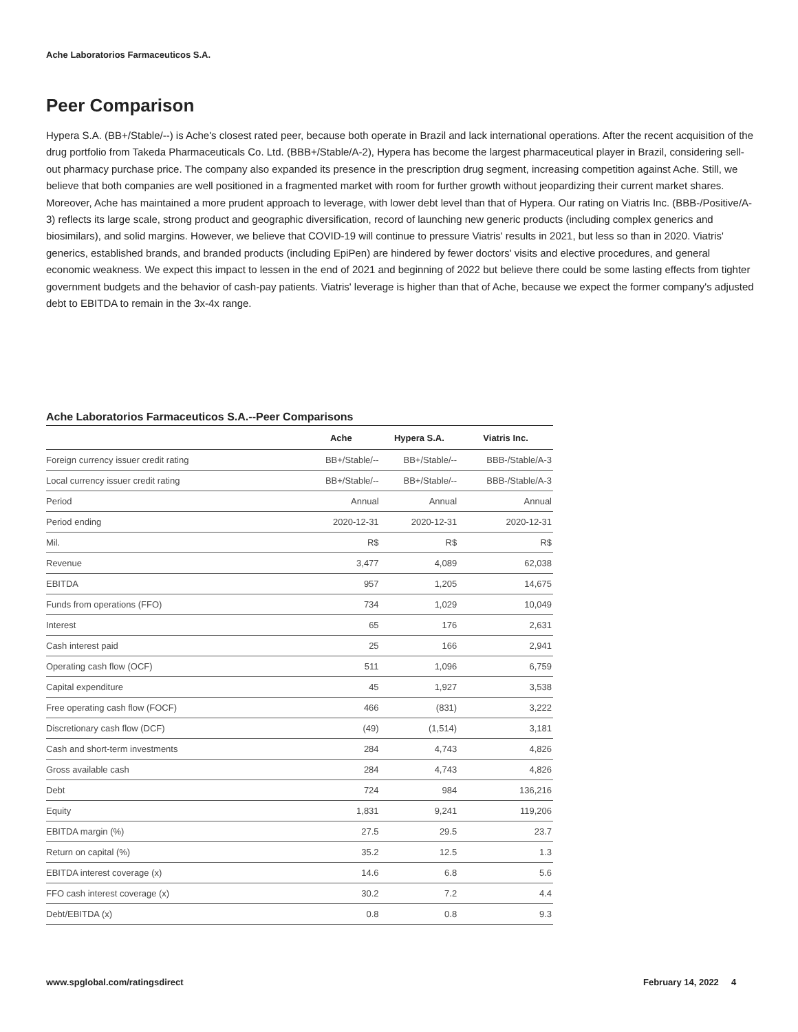Ache Laboratorios Farmaceuticos S.A.
Peer Comparison
Hypera S.A. (BB+/Stable/--) is Ache's closest rated peer, because both operate in Brazil and lack international operations. After the recent acquisition of the drug portfolio from Takeda Pharmaceuticals Co. Ltd. (BBB+/Stable/A-2), Hypera has become the largest pharmaceutical player in Brazil, considering sell-out pharmacy purchase price. The company also expanded its presence in the prescription drug segment, increasing competition against Ache. Still, we believe that both companies are well positioned in a fragmented market with room for further growth without jeopardizing their current market shares. Moreover, Ache has maintained a more prudent approach to leverage, with lower debt level than that of Hypera. Our rating on Viatris Inc. (BBB-/Positive/A-3) reflects its large scale, strong product and geographic diversification, record of launching new generic products (including complex generics and biosimilars), and solid margins. However, we believe that COVID-19 will continue to pressure Viatris' results in 2021, but less so than in 2020. Viatris' generics, established brands, and branded products (including EpiPen) are hindered by fewer doctors' visits and elective procedures, and general economic weakness. We expect this impact to lessen in the end of 2021 and beginning of 2022 but believe there could be some lasting effects from tighter government budgets and the behavior of cash-pay patients. Viatris' leverage is higher than that of Ache, because we expect the former company's adjusted debt to EBITDA to remain in the 3x-4x range.
Ache Laboratorios Farmaceuticos S.A.--Peer Comparisons
| | Ache | Hypera S.A. | Viatris Inc. |
| --- | --- | --- | --- |
| Foreign currency issuer credit rating | BB+/Stable/-- | BB+/Stable/-- | BBB-/Stable/A-3 |
| Local currency issuer credit rating | BB+/Stable/-- | BB+/Stable/-- | BBB-/Stable/A-3 |
| Period | Annual | Annual | Annual |
| Period ending | 2020-12-31 | 2020-12-31 | 2020-12-31 |
| Mil. | R$ | R$ | R$ |
| Revenue | 3,477 | 4,089 | 62,038 |
| EBITDA | 957 | 1,205 | 14,675 |
| Funds from operations (FFO) | 734 | 1,029 | 10,049 |
| Interest | 65 | 176 | 2,631 |
| Cash interest paid | 25 | 166 | 2,941 |
| Operating cash flow (OCF) | 511 | 1,096 | 6,759 |
| Capital expenditure | 45 | 1,927 | 3,538 |
| Free operating cash flow (FOCF) | 466 | (831) | 3,222 |
| Discretionary cash flow (DCF) | (49) | (1,514) | 3,181 |
| Cash and short-term investments | 284 | 4,743 | 4,826 |
| Gross available cash | 284 | 4,743 | 4,826 |
| Debt | 724 | 984 | 136,216 |
| Equity | 1,831 | 9,241 | 119,206 |
| EBITDA margin (%) | 27.5 | 29.5 | 23.7 |
| Return on capital (%) | 35.2 | 12.5 | 1.3 |
| EBITDA interest coverage (x) | 14.6 | 6.8 | 5.6 |
| FFO cash interest coverage (x) | 30.2 | 7.2 | 4.4 |
| Debt/EBITDA (x) | 0.8 | 0.8 | 9.3 |
www.spglobal.com/ratingsdirect February 14, 2022 4